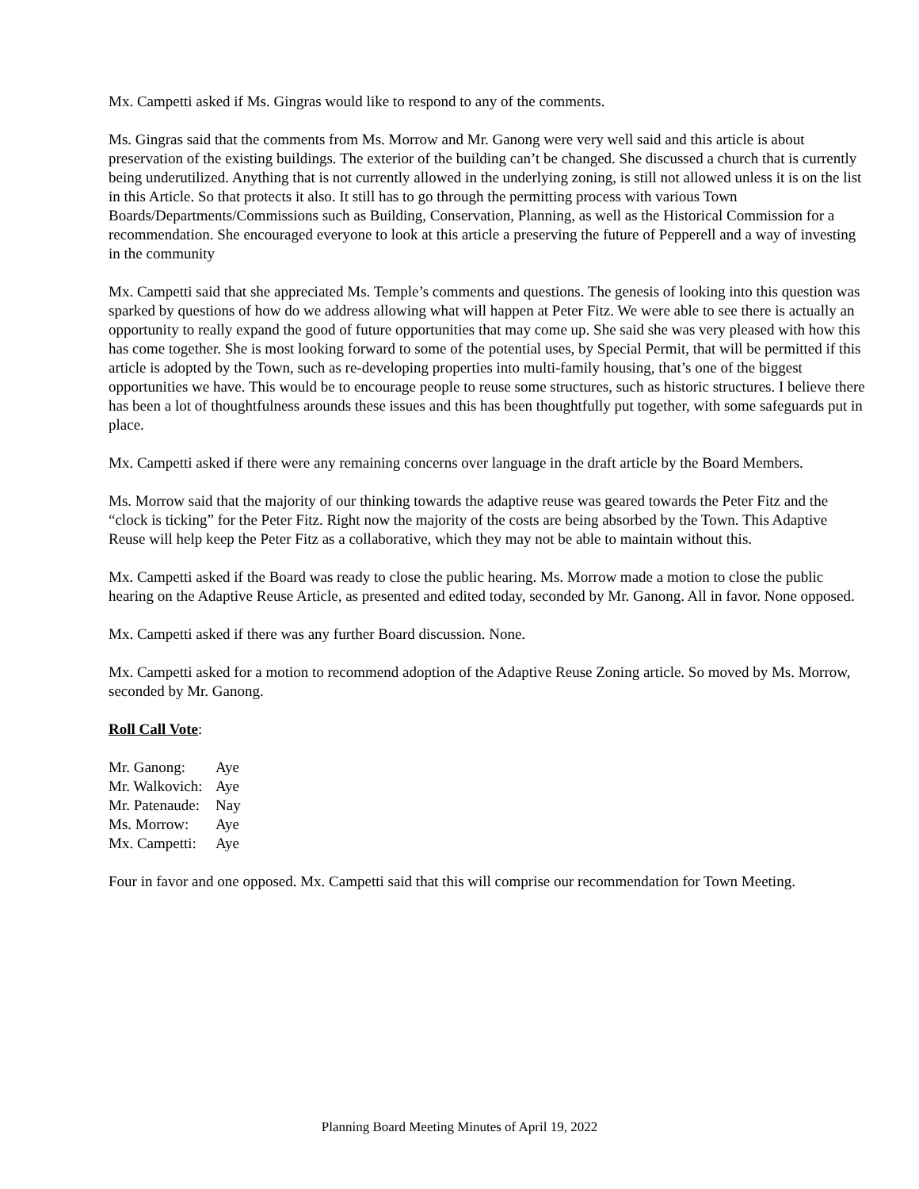Mx. Campetti asked if Ms. Gingras would like to respond to any of the comments.
Ms. Gingras said that the comments from Ms. Morrow and Mr. Ganong were very well said and this article is about preservation of the existing buildings. The exterior of the building can’t be changed. She discussed a church that is currently being underutilized. Anything that is not currently allowed in the underlying zoning, is still not allowed unless it is on the list in this Article. So that protects it also. It still has to go through the permitting process with various Town Boards/Departments/Commissions such as Building, Conservation, Planning, as well as the Historical Commission for a recommendation. She encouraged everyone to look at this article a preserving the future of Pepperell and a way of investing in the community
Mx. Campetti said that she appreciated Ms. Temple’s comments and questions. The genesis of looking into this question was sparked by questions of how do we address allowing what will happen at Peter Fitz. We were able to see there is actually an opportunity to really expand the good of future opportunities that may come up. She said she was very pleased with how this has come together. She is most looking forward to some of the potential uses, by Special Permit, that will be permitted if this article is adopted by the Town, such as re-developing properties into multi-family housing, that’s one of the biggest opportunities we have. This would be to encourage people to reuse some structures, such as historic structures. I believe there has been a lot of thoughtfulness arounds these issues and this has been thoughtfully put together, with some safeguards put in place.
Mx. Campetti asked if there were any remaining concerns over language in the draft article by the Board Members.
Ms. Morrow said that the majority of our thinking towards the adaptive reuse was geared towards the Peter Fitz and the “clock is ticking” for the Peter Fitz. Right now the majority of the costs are being absorbed by the Town. This Adaptive Reuse will help keep the Peter Fitz as a collaborative, which they may not be able to maintain without this.
Mx. Campetti asked if the Board was ready to close the public hearing. Ms. Morrow made a motion to close the public hearing on the Adaptive Reuse Article, as presented and edited today, seconded by Mr. Ganong. All in favor. None opposed.
Mx. Campetti asked if there was any further Board discussion. None.
Mx. Campetti asked for a motion to recommend adoption of the Adaptive Reuse Zoning article. So moved by Ms. Morrow, seconded by Mr. Ganong.
Roll Call Vote:
| Mr. Ganong: | Aye |
| Mr. Walkovich: | Aye |
| Mr. Patenaude: | Nay |
| Ms. Morrow: | Aye |
| Mx. Campetti: | Aye |
Four in favor and one opposed. Mx. Campetti said that this will comprise our recommendation for Town Meeting.
Planning Board Meeting Minutes of April 19, 2022